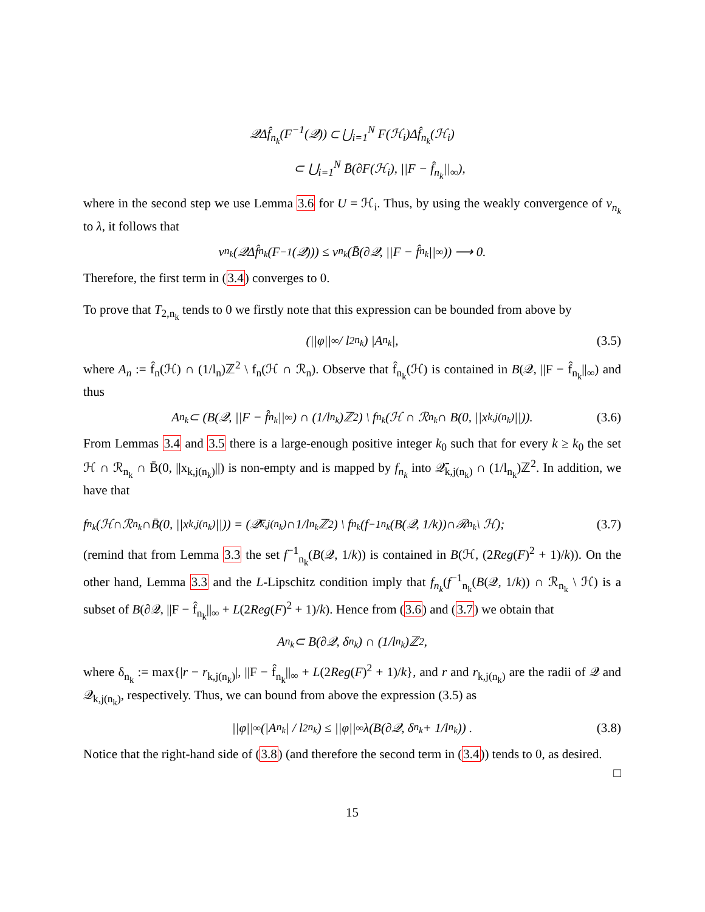𝒬Δf̂<sub>n<sub>k</sub></sub>(F<sup>−1</sup>(𝒬)) ⊂ ⋃<sub>i=1</sub><sup>N</sup> F(ℋ<sub>i</sub>)Δf̂<sub>n<sub>k</sub></sub>(ℋ<sub>i</sub>)
⊂ ⋃<sub>i=1</sub><sup>N</sup> B̄(∂F(ℋ<sub>i</sub>), ||F − f̂<sub>n<sub>k</sub></sub>||<sub>∞</sub>),
where in the second step we use Lemma 3.6 for U = ℋ<sub>i</sub>. Thus, by using the weakly convergence of ν<sub>n<sub>k</sub></sub> to λ, it follows that
ν<sub>n<sub>k</sub></sub>(𝒬Δf̂<sub>n<sub>k</sub></sub>(F<sup>−1</sup>(𝒬))) ≤ ν<sub>n<sub>k</sub></sub>(B̄(∂𝒬, ||F − f̂<sub>n<sub>k</sub></sub>||<sub>∞</sub>)) ⟶ 0.
Therefore, the first term in (3.4) converges to 0.
To prove that T<sub>2,n<sub>k</sub></sub> tends to 0 we firstly note that this expression can be bounded from above by
(||φ||<sub>∞</sub> / l<sup>2</sup><sub>n<sub>k</sub></sub>) |A<sub>n<sub>k</sub></sub>|, (3.5)
where A<sub>n</sub> := f̂<sub>n</sub>(ℋ) ∩ (1/l<sub>n</sub>)ℤ<sup>2</sup> \ f<sub>n</sub>(ℋ ∩ ℛ<sub>n</sub>). Observe that f̂<sub>n<sub>k</sub></sub>(ℋ) is contained in B(𝒬, ||F − f̂<sub>n<sub>k</sub></sub>||<sub>∞</sub>) and thus
A<sub>n<sub>k</sub></sub> ⊂ (B(𝒬, ||F − f̂<sub>n<sub>k</sub></sub>||<sub>∞</sub>) ∩ (1/l<sub>n<sub>k</sub></sub>)ℤ<sup>2</sup>) \ f<sub>n<sub>k</sub></sub>(ℋ ∩ ℛ<sub>n<sub>k</sub></sub> ∩ B(0, ||x<sub>k,j(n<sub>k</sub>)</sub>||)). (3.6)
From Lemmas 3.4 and 3.5 there is a large-enough positive integer k<sub>0</sub> such that for every k ≥ k<sub>0</sub> the set ℋ ∩ ℛ<sub>n<sub>k</sub></sub> ∩ B̄(0, ||x<sub>k,j(n<sub>k</sub>)</sub>||) is non-empty and is mapped by f<sub>n<sub>k</sub></sub> into 𝒬̄<sub>k,j(n<sub>k</sub>)</sub> ∩ (1/l<sub>n<sub>k</sub></sub>)ℤ<sup>2</sup>. In addition, we have that
f<sub>n<sub>k</sub></sub>(ℋ∩ℛ<sub>n<sub>k</sub></sub>∩B̄(0, ||x<sub>k,j(n<sub>k</sub>)</sub>||)) = (𝒬̄<sub>k,j(n<sub>k</sub>)</sub>∩1/l<sub>n<sub>k</sub></sub>ℤ<sup>2</sup>) \ f<sub>n<sub>k</sub></sub>(f<sup>−1</sup><sub>n<sub>k</sub></sub>(B(𝒬, 1/k))∩ℛ<sub>n<sub>k</sub></sub> \ ℋ); (3.7)
(remind that from Lemma 3.3 the set f<sup>−1</sup><sub>n<sub>k</sub></sub>(B(𝒬, 1/k)) is contained in B(ℋ, (2Reg(F)<sup>2</sup> + 1)/k)). On the other hand, Lemma 3.3 and the L-Lipschitz condition imply that f<sub>n<sub>k</sub></sub>(f<sup>−1</sup><sub>n<sub>k</sub></sub>(B(𝒬, 1/k)) ∩ ℛ<sub>n<sub>k</sub></sub> \ ℋ) is a subset of B(∂𝒬, ||F − f̂<sub>n<sub>k</sub></sub>||<sub>∞</sub> + L(2Reg(F)<sup>2</sup> + 1)/k). Hence from (3.6) and (3.7) we obtain that
A<sub>n<sub>k</sub></sub> ⊂ B(∂𝒬, δ<sub>n<sub>k</sub></sub>) ∩ (1/l<sub>n<sub>k</sub></sub>)ℤ<sup>2</sup>,
where δ<sub>n<sub>k</sub></sub> := max{|r − r<sub>k,j(n<sub>k</sub>)</sub>|, ||F − f̂<sub>n<sub>k</sub></sub>||<sub>∞</sub> + L(2Reg(F)<sup>2</sup> + 1)/k}, and r and r<sub>k,j(n<sub>k</sub>)</sub> are the radii of 𝒬 and 𝒬<sub>k,j(n<sub>k</sub>)</sub>, respectively. Thus, we can bound from above the expression (3.5) as
||φ||<sub>∞</sub>(|A<sub>n<sub>k</sub></sub>| / l<sup>2</sup><sub>n<sub>k</sub></sub>) ≤ ||φ||<sub>∞</sub>λ(B(∂𝒬, δ<sub>n<sub>k</sub></sub> + 1/l<sub>n<sub>k</sub></sub>)) . (3.8)
Notice that the right-hand side of (3.8) (and therefore the second term in (3.4)) tends to 0, as desired.
□
15